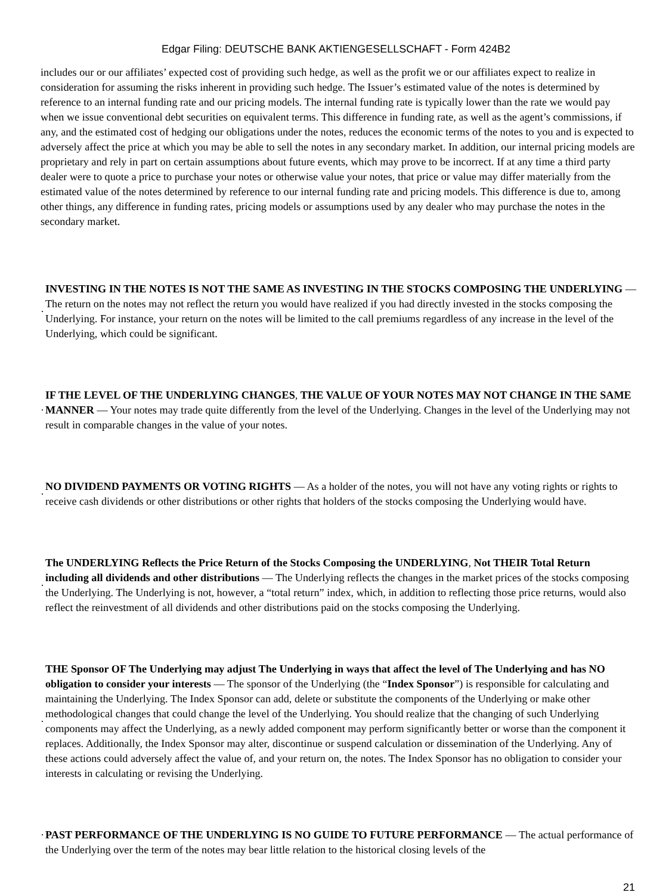Edgar Filing: DEUTSCHE BANK AKTIENGESELLSCHAFT - Form 424B2
includes our or our affiliates’ expected cost of providing such hedge, as well as the profit we or our affiliates expect to realize in consideration for assuming the risks inherent in providing such hedge. The Issuer’s estimated value of the notes is determined by reference to an internal funding rate and our pricing models. The internal funding rate is typically lower than the rate we would pay when we issue conventional debt securities on equivalent terms. This difference in funding rate, as well as the agent’s commissions, if any, and the estimated cost of hedging our obligations under the notes, reduces the economic terms of the notes to you and is expected to adversely affect the price at which you may be able to sell the notes in any secondary market. In addition, our internal pricing models are proprietary and rely in part on certain assumptions about future events, which may prove to be incorrect. If at any time a third party dealer were to quote a price to purchase your notes or otherwise value your notes, that price or value may differ materially from the estimated value of the notes determined by reference to our internal funding rate and pricing models. This difference is due to, among other things, any difference in funding rates, pricing models or assumptions used by any dealer who may purchase the notes in the secondary market.
·
INVESTING IN THE NOTES IS NOT THE SAME AS INVESTING IN THE STOCKS COMPOSING THE UNDERLYING — The return on the notes may not reflect the return you would have realized if you had directly invested in the stocks composing the Underlying. For instance, your return on the notes will be limited to the call premiums regardless of any increase in the level of the Underlying, which could be significant.
·
IF THE LEVEL OF THE UNDERLYING CHANGES, THE VALUE OF YOUR NOTES MAY NOT CHANGE IN THE SAME MANNER — Your notes may trade quite differently from the level of the Underlying. Changes in the level of the Underlying may not result in comparable changes in the value of your notes.
·
NO DIVIDEND PAYMENTS OR VOTING RIGHTS — As a holder of the notes, you will not have any voting rights or rights to receive cash dividends or other distributions or other rights that holders of the stocks composing the Underlying would have.
·
The UNDERLYING Reflects the Price Return of the Stocks Composing the UNDERLYING, Not THEIR Total Return including all dividends and other distributions — The Underlying reflects the changes in the market prices of the stocks composing the Underlying. The Underlying is not, however, a “total return” index, which, in addition to reflecting those price returns, would also reflect the reinvestment of all dividends and other distributions paid on the stocks composing the Underlying.
·
THE Sponsor OF The Underlying may adjust The Underlying in ways that affect the level of The Underlying and has NO obligation to consider your interests — The sponsor of the Underlying (the “Index Sponsor”) is responsible for calculating and maintaining the Underlying. The Index Sponsor can add, delete or substitute the components of the Underlying or make other methodological changes that could change the level of the Underlying. You should realize that the changing of such Underlying components may affect the Underlying, as a newly added component may perform significantly better or worse than the component it replaces. Additionally, the Index Sponsor may alter, discontinue or suspend calculation or dissemination of the Underlying. Any of these actions could adversely affect the value of, and your return on, the notes. The Index Sponsor has no obligation to consider your interests in calculating or revising the Underlying.
·
PAST PERFORMANCE OF THE UNDERLYING IS NO GUIDE TO FUTURE PERFORMANCE — The actual performance of the Underlying over the term of the notes may bear little relation to the historical closing levels of the
21